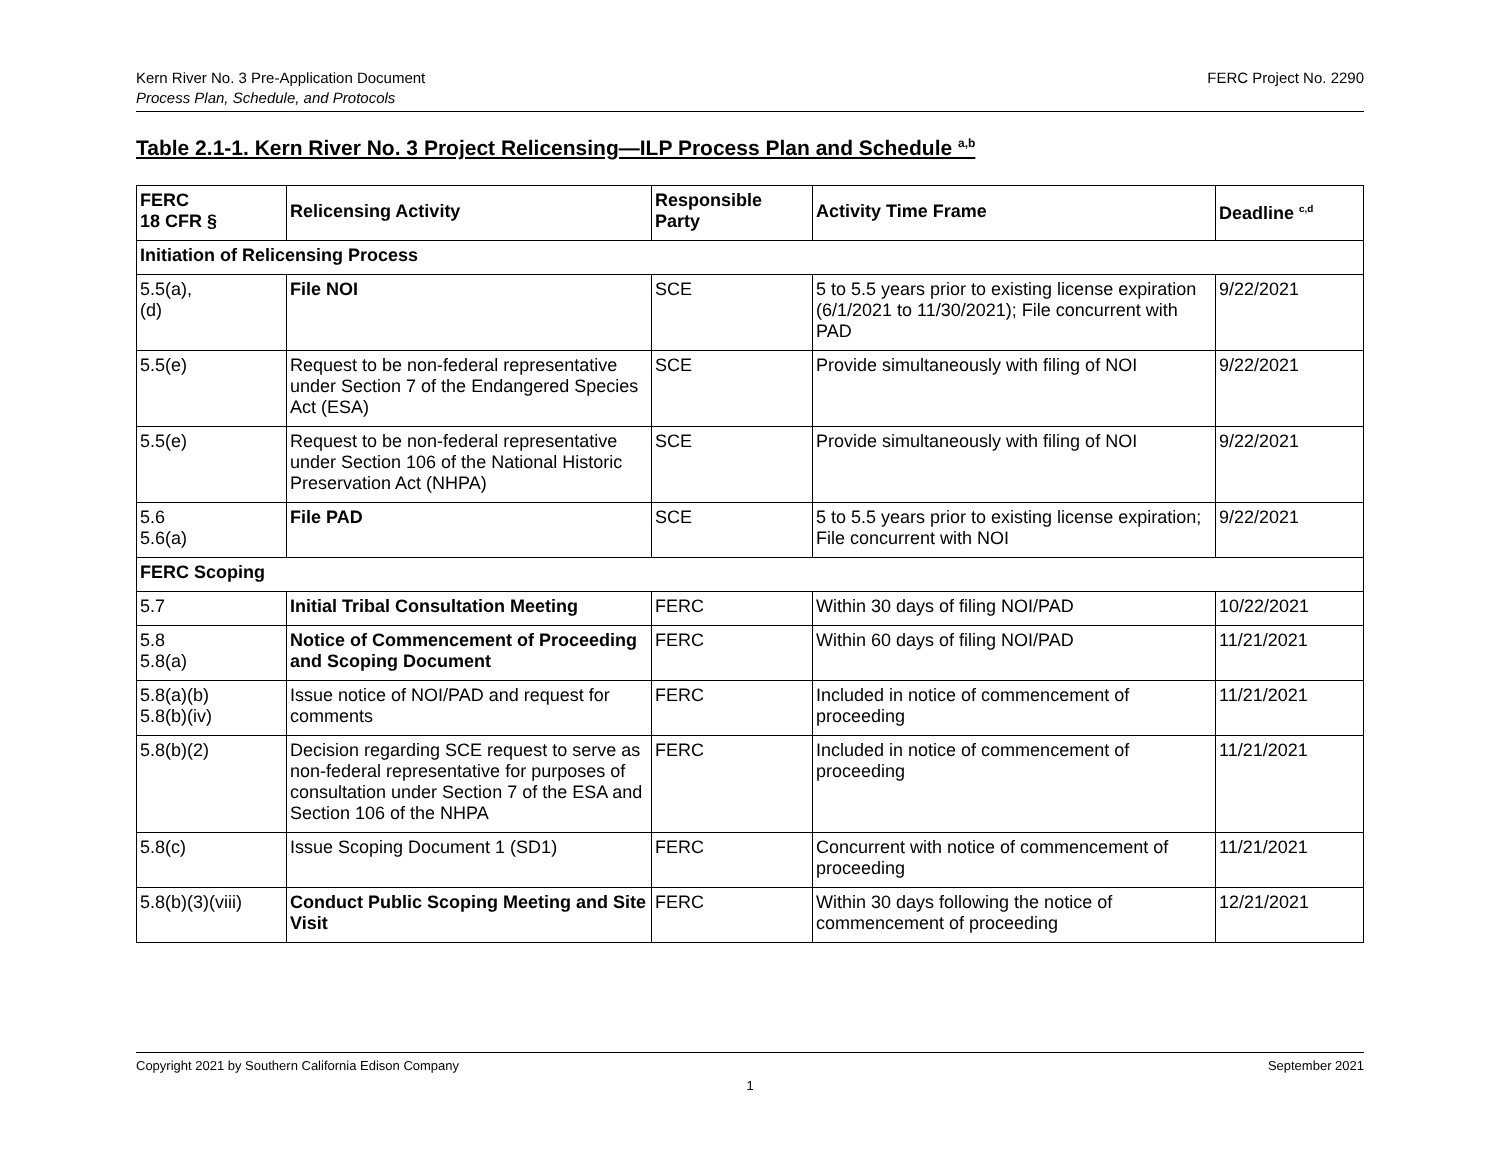Kern River No. 3 Pre-Application Document
Process Plan, Schedule, and Protocols
FERC Project No. 2290
Table 2.1-1. Kern River No. 3 Project Relicensing—ILP Process Plan and Schedule <sup>a,b</sup>
| FERC 18 CFR § | Relicensing Activity | Responsible Party | Activity Time Frame | Deadline <sup>c,d</sup> |
| --- | --- | --- | --- | --- |
| Initiation of Relicensing Process | | | | |
| 5.5(a), (d) | File NOI | SCE | 5 to 5.5 years prior to existing license expiration (6/1/2021 to 11/30/2021); File concurrent with PAD | 9/22/2021 |
| 5.5(e) | Request to be non-federal representative under Section 7 of the Endangered Species Act (ESA) | SCE | Provide simultaneously with filing of NOI | 9/22/2021 |
| 5.5(e) | Request to be non-federal representative under Section 106 of the National Historic Preservation Act (NHPA) | SCE | Provide simultaneously with filing of NOI | 9/22/2021 |
| 5.6 5.6(a) | File PAD | SCE | 5 to 5.5 years prior to existing license expiration; File concurrent with NOI | 9/22/2021 |
| FERC Scoping | | | | |
| 5.7 | Initial Tribal Consultation Meeting | FERC | Within 30 days of filing NOI/PAD | 10/22/2021 |
| 5.8 5.8(a) | Notice of Commencement of Proceeding and Scoping Document | FERC | Within 60 days of filing NOI/PAD | 11/21/2021 |
| 5.8(a)(b) 5.8(b)(iv) | Issue notice of NOI/PAD and request for comments | FERC | Included in notice of commencement of proceeding | 11/21/2021 |
| 5.8(b)(2) | Decision regarding SCE request to serve as non-federal representative for purposes of consultation under Section 7 of the ESA and Section 106 of the NHPA | FERC | Included in notice of commencement of proceeding | 11/21/2021 |
| 5.8(c) | Issue Scoping Document 1 (SD1) | FERC | Concurrent with notice of commencement of proceeding | 11/21/2021 |
| 5.8(b)(3)(viii) | Conduct Public Scoping Meeting and Site Visit | FERC | Within 30 days following the notice of commencement of proceeding | 12/21/2021 |
Copyright 2021 by Southern California Edison Company
September 2021
1